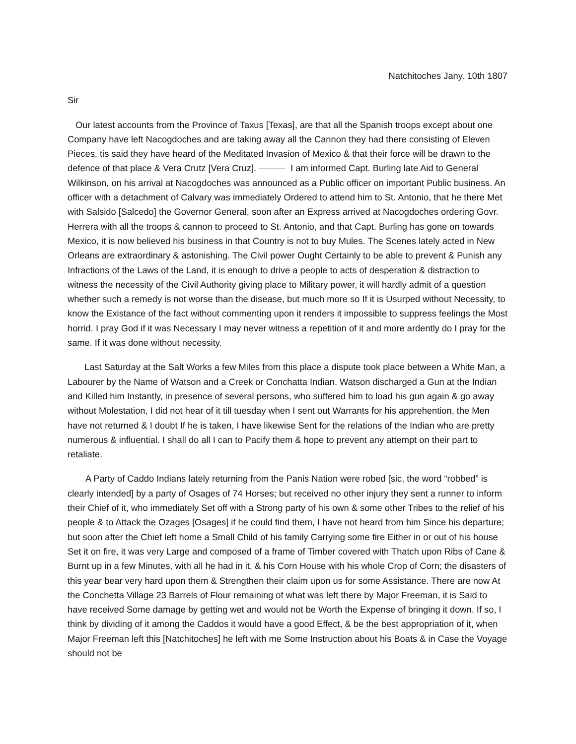Natchitoches Jany. 10th 1807
Sir
Our latest accounts from the Province of Taxus [Texas], are that all the Spanish troops except about one Company have left Nacogdoches and are taking away all the Cannon they had there consisting of Eleven Pieces, tis said they have heard of the Meditated Invasion of Mexico & that their force will be drawn to the defence of that place & Vera Crutz [Vera Cruz]. I am informed Capt. Burling late Aid to General Wilkinson, on his arrival at Nacogdoches was announced as a Public officer on important Public business. An officer with a detachment of Calvary was immediately Ordered to attend him to St. Antonio, that he there Met with Salsido [Salcedo] the Governor General, soon after an Express arrived at Nacogdoches ordering Govr. Herrera with all the troops & cannon to proceed to St. Antonio, and that Capt. Burling has gone on towards Mexico, it is now believed his business in that Country is not to buy Mules. The Scenes lately acted in New Orleans are extraordinary & astonishing. The Civil power Ought Certainly to be able to prevent & Punish any Infractions of the Laws of the Land, it is enough to drive a people to acts of desperation & distraction to witness the necessity of the Civil Authority giving place to Military power, it will hardly admit of a question whether such a remedy is not worse than the disease, but much more so If it is Usurped without Necessity, to know the Existance of the fact without commenting upon it renders it impossible to suppress feelings the Most horrid. I pray God if it was Necessary I may never witness a repetition of it and more ardently do I pray for the same. If it was done without necessity.
Last Saturday at the Salt Works a few Miles from this place a dispute took place between a White Man, a Labourer by the Name of Watson and a Creek or Conchatta Indian. Watson discharged a Gun at the Indian and Killed him Instantly, in presence of several persons, who suffered him to load his gun again & go away without Molestation, I did not hear of it till tuesday when I sent out Warrants for his apprehention, the Men have not returned & I doubt If he is taken, I have likewise Sent for the relations of the Indian who are pretty numerous & influential. I shall do all I can to Pacify them & hope to prevent any attempt on their part to retaliate.
A Party of Caddo Indians lately returning from the Panis Nation were robed [sic, the word “robbed” is clearly intended] by a party of Osages of 74 Horses; but received no other injury they sent a runner to inform their Chief of it, who immediately Set off with a Strong party of his own & some other Tribes to the relief of his people & to Attack the Ozages [Osages] if he could find them, I have not heard from him Since his departure; but soon after the Chief left home a Small Child of his family Carrying some fire Either in or out of his house Set it on fire, it was very Large and composed of a frame of Timber covered with Thatch upon Ribs of Cane & Burnt up in a few Minutes, with all he had in it, & his Corn House with his whole Crop of Corn; the disasters of this year bear very hard upon them & Strengthen their claim upon us for some Assistance. There are now At the Conchetta Village 23 Barrels of Flour remaining of what was left there by Major Freeman, it is Said to have received Some damage by getting wet and would not be Worth the Expense of bringing it down. If so, I think by dividing of it among the Caddos it would have a good Effect, & be the best appropriation of it, when Major Freeman left this [Natchitoches] he left with me Some Instruction about his Boats & in Case the Voyage should not be